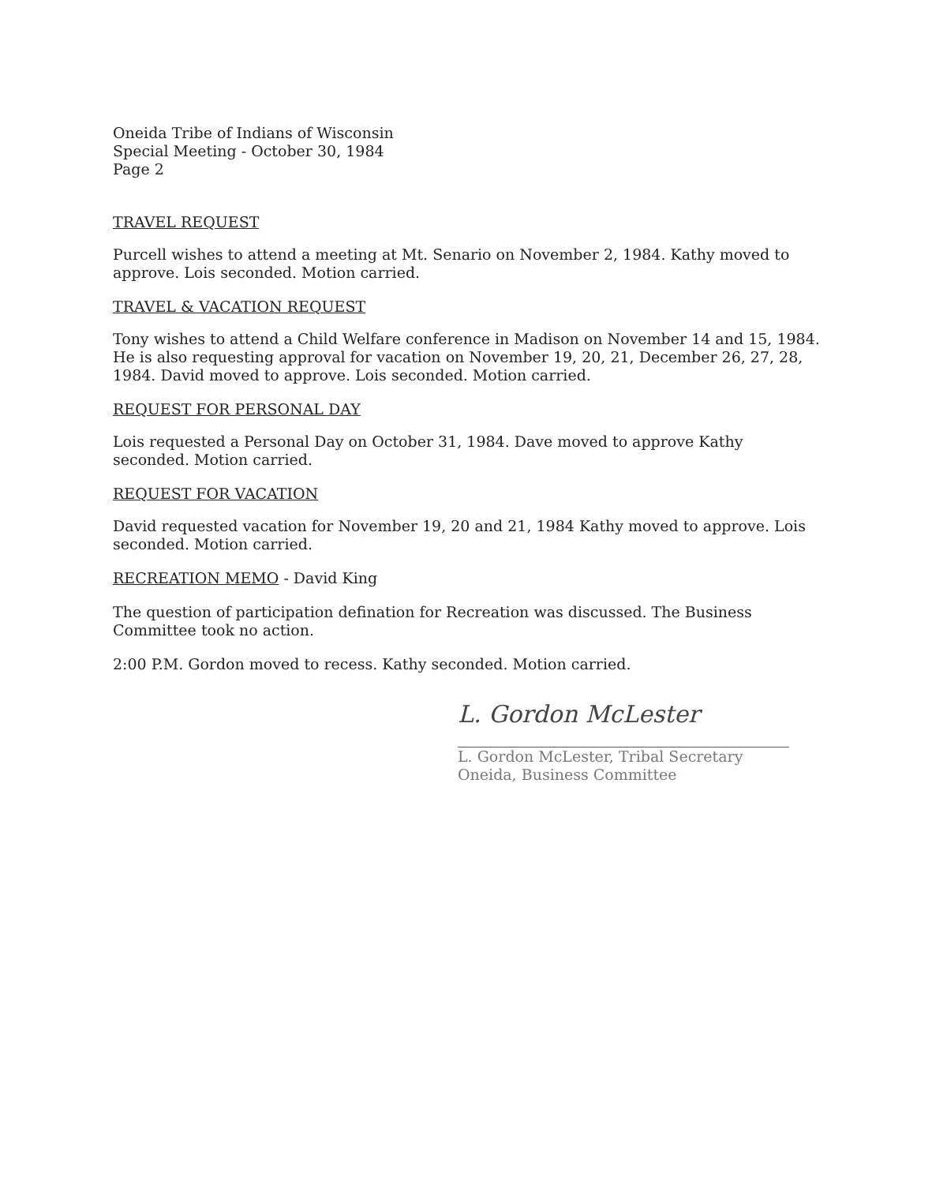Oneida Tribe of Indians of Wisconsin
Special Meeting - October 30, 1984
Page 2
TRAVEL REQUEST
Purcell wishes to attend a meeting at Mt. Senario on November 2, 1984. Kathy moved to approve. Lois seconded. Motion carried.
TRAVEL & VACATION REQUEST
Tony wishes to attend a Child Welfare conference in Madison on November 14 and 15, 1984. He is also requesting approval for vacation on November 19, 20, 21, December 26, 27, 28, 1984. David moved to approve. Lois seconded. Motion carried.
REQUEST FOR PERSONAL DAY
Lois requested a Personal Day on October 31, 1984. Dave moved to approve Kathy seconded. Motion carried.
REQUEST FOR VACATION
David requested vacation for November 19, 20 and 21, 1984 Kathy moved to approve. Lois seconded. Motion carried.
RECREATION MEMO - David King
The question of participation defination for Recreation was discussed. The Business Committee took no action.
2:00 P.M. Gordon moved to recess. Kathy seconded. Motion carried.
L. Gordon McLester
L. Gordon McLester, Tribal Secretary
Oneida, Business Committee